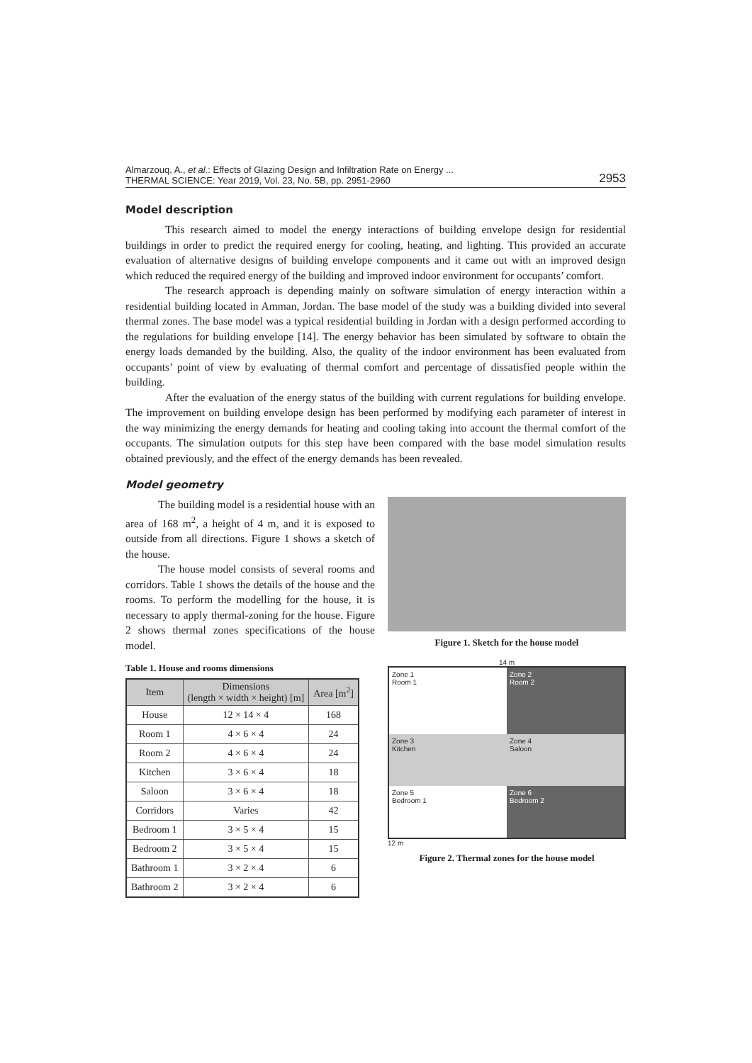Almarzouq, A., et al.: Effects of Glazing Design and Infiltration Rate on Energy ...
THERMAL SCIENCE: Year 2019, Vol. 23, No. 5B, pp. 2951-2960
2953
Model description
This research aimed to model the energy interactions of building envelope design for residential buildings in order to predict the required energy for cooling, heating, and lighting. This provided an accurate evaluation of alternative designs of building envelope components and it came out with an improved design which reduced the required energy of the building and improved indoor environment for occupants’ comfort.
The research approach is depending mainly on software simulation of energy interaction within a residential building located in Amman, Jordan. The base model of the study was a building divided into several thermal zones. The base model was a typical residential building in Jordan with a design performed according to the regulations for building envelope [14]. The energy behavior has been simulated by software to obtain the energy loads demanded by the building. Also, the quality of the indoor environment has been evaluated from occupants’ point of view by evaluating of thermal comfort and percentage of dissatisfied people within the building.
After the evaluation of the energy status of the building with current regulations for building envelope. The improvement on building envelope design has been performed by modifying each parameter of interest in the way minimizing the energy demands for heating and cooling taking into account the thermal comfort of the occupants. The simulation outputs for this step have been compared with the base model simulation results obtained previously, and the effect of the energy demands has been revealed.
Model geometry
The building model is a residential house with an area of 168 m<sup>2</sup>, a height of 4 m, and it is exposed to outside from all directions. Figure 1 shows a sketch of the house.
The house model consists of several rooms and corridors. Table 1 shows the details of the house and the rooms. To perform the modelling for the house, it is necessary to apply thermal-zoning for the house. Figure 2 shows thermal zones specifications of the house model.
Table 1. House and rooms dimensions
| Item | Dimensions (length × width × height) [m] | Area [m<sup>2</sup>] |
| --- | --- | --- |
| House | 12 × 14 × 4 | 168 |
| Room 1 | 4 × 6 × 4 | 24 |
| Room 2 | 4 × 6 × 4 | 24 |
| Kitchen | 3 × 6 × 4 | 18 |
| Saloon | 3 × 6 × 4 | 18 |
| Corridors | Varies | 42 |
| Bedroom 1 | 3 × 5 × 4 | 15 |
| Bedroom 2 | 3 × 5 × 4 | 15 |
| Bathroom 1 | 3 × 2 × 4 | 6 |
| Bathroom 2 | 3 × 2 × 4 | 6 |
Figure 1. Sketch for the house model
14 m
Zone 1
Room 1
Zone 3
Kitchen
Zone 5
Bedroom 1
Zone 2
Room 2
Zone 4
Saloon
Zone 6
Bedroom 2
12 m
Figure 2. Thermal zones for the house model